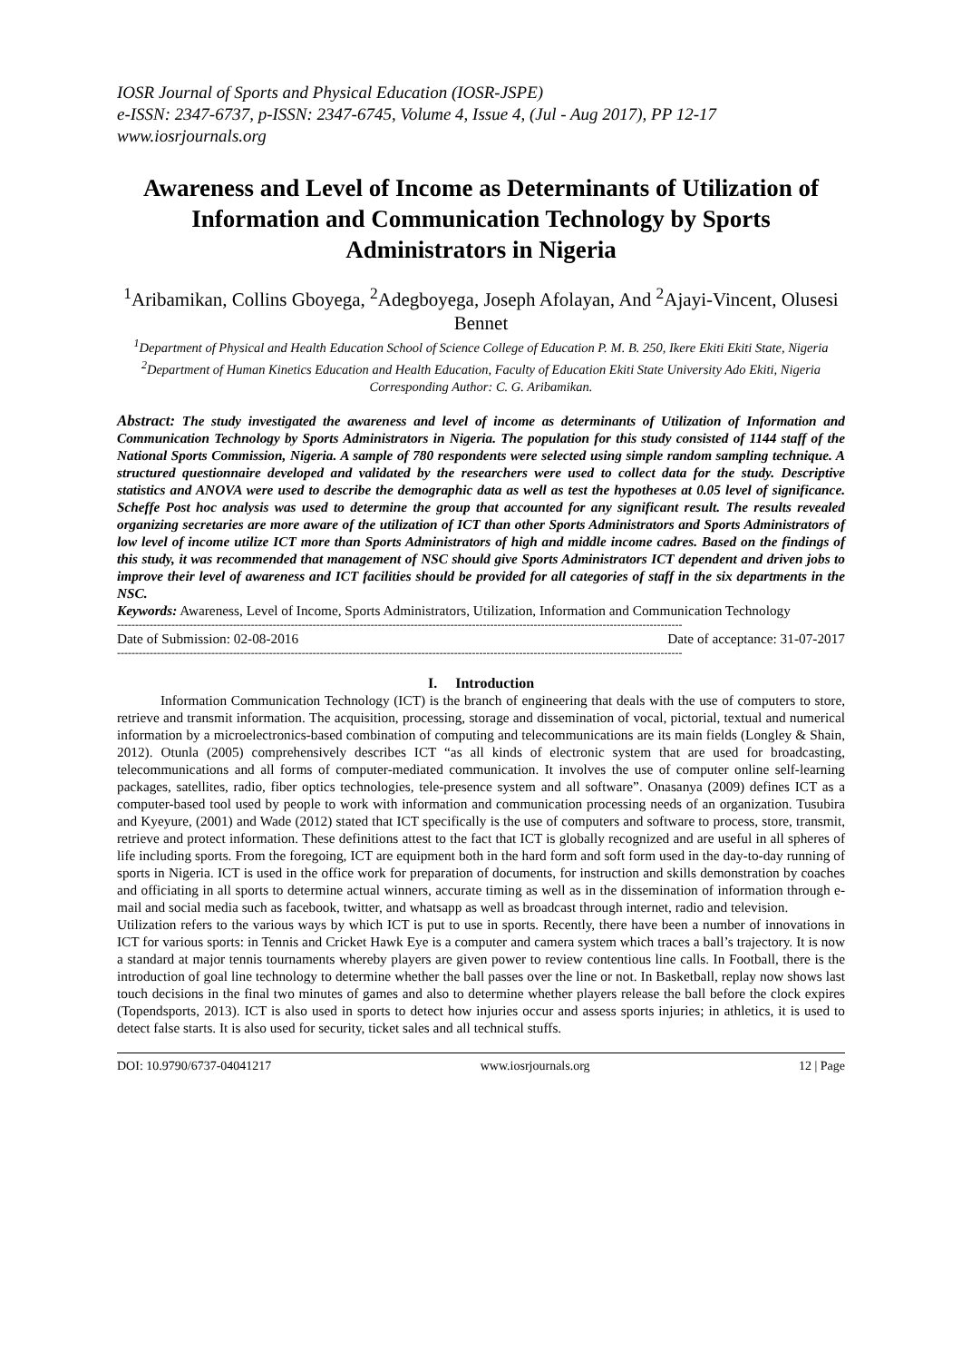IOSR Journal of Sports and Physical Education (IOSR-JSPE)
e-ISSN: 2347-6737, p-ISSN: 2347-6745, Volume 4, Issue 4, (Jul - Aug 2017), PP 12-17
www.iosrjournals.org
Awareness and Level of Income as Determinants of Utilization of Information and Communication Technology by Sports Administrators in Nigeria
<sup>1</sup> Aribamikan, Collins Gboyega, <sup>2</sup>Adegboyega, Joseph Afolayan, And <sup>2</sup>Ajayi-Vincent, Olusesi Bennet
<sup>1</sup> Department of Physical and Health Education School of Science College of Education P. M. B. 250, Ikere Ekiti Ekiti State, Nigeria
<sup>2</sup> Department of Human Kinetics Education and Health Education, Faculty of Education Ekiti State University Ado Ekiti, Nigeria
Corresponding Author: C. G. Aribamikan.
Abstract: The study investigated the awareness and level of income as determinants of Utilization of Information and Communication Technology by Sports Administrators in Nigeria. The population for this study consisted of 1144 staff of the National Sports Commission, Nigeria. A sample of 780 respondents were selected using simple random sampling technique. A structured questionnaire developed and validated by the researchers were used to collect data for the study. Descriptive statistics and ANOVA were used to describe the demographic data as well as test the hypotheses at 0.05 level of significance. Scheffe Post hoc analysis was used to determine the group that accounted for any significant result. The results revealed organizing secretaries are more aware of the utilization of ICT than other Sports Administrators and Sports Administrators of low level of income utilize ICT more than Sports Administrators of high and middle income cadres. Based on the findings of this study, it was recommended that management of NSC should give Sports Administrators ICT dependent and driven jobs to improve their level of awareness and ICT facilities should be provided for all categories of staff in the six departments in the NSC.
Keywords: Awareness, Level of Income, Sports Administrators, Utilization, Information and Communication Technology
------------------------------------------------------------------------------------------------------------------------------------------------------------
Date of Submission: 02-08-2016 Date of acceptance: 31-07-2017
------------------------------------------------------------------------------------------------------------------------------------------------------------
I. Introduction
Information Communication Technology (ICT) is the branch of engineering that deals with the use of computers to store, retrieve and transmit information. The acquisition, processing, storage and dissemination of vocal, pictorial, textual and numerical information by a microelectronics-based combination of computing and telecommunications are its main fields (Longley & Shain, 2012). Otunla (2005) comprehensively describes ICT “as all kinds of electronic system that are used for broadcasting, telecommunications and all forms of computer-mediated communication. It involves the use of computer online self-learning packages, satellites, radio, fiber optics technologies, tele-presence system and all software”. Onasanya (2009) defines ICT as a computer-based tool used by people to work with information and communication processing needs of an organization. Tusubira and Kyeyure, (2001) and Wade (2012) stated that ICT specifically is the use of computers and software to process, store, transmit, retrieve and protect information. These definitions attest to the fact that ICT is globally recognized and are useful in all spheres of life including sports. From the foregoing, ICT are equipment both in the hard form and soft form used in the day-to-day running of sports in Nigeria. ICT is used in the office work for preparation of documents, for instruction and skills demonstration by coaches and officiating in all sports to determine actual winners, accurate timing as well as in the dissemination of information through e-mail and social media such as facebook, twitter, and whatsapp as well as broadcast through internet, radio and television.
Utilization refers to the various ways by which ICT is put to use in sports. Recently, there have been a number of innovations in ICT for various sports: in Tennis and Cricket Hawk Eye is a computer and camera system which traces a ball’s trajectory. It is now a standard at major tennis tournaments whereby players are given power to review contentious line calls. In Football, there is the introduction of goal line technology to determine whether the ball passes over the line or not. In Basketball, replay now shows last touch decisions in the final two minutes of games and also to determine whether players release the ball before the clock expires (Topendsports, 2013). ICT is also used in sports to detect how injuries occur and assess sports injuries; in athletics, it is used to detect false starts. It is also used for security, ticket sales and all technical stuffs.
DOI: 10.9790/6737-04041217 www.iosrjournals.org 12 | Page